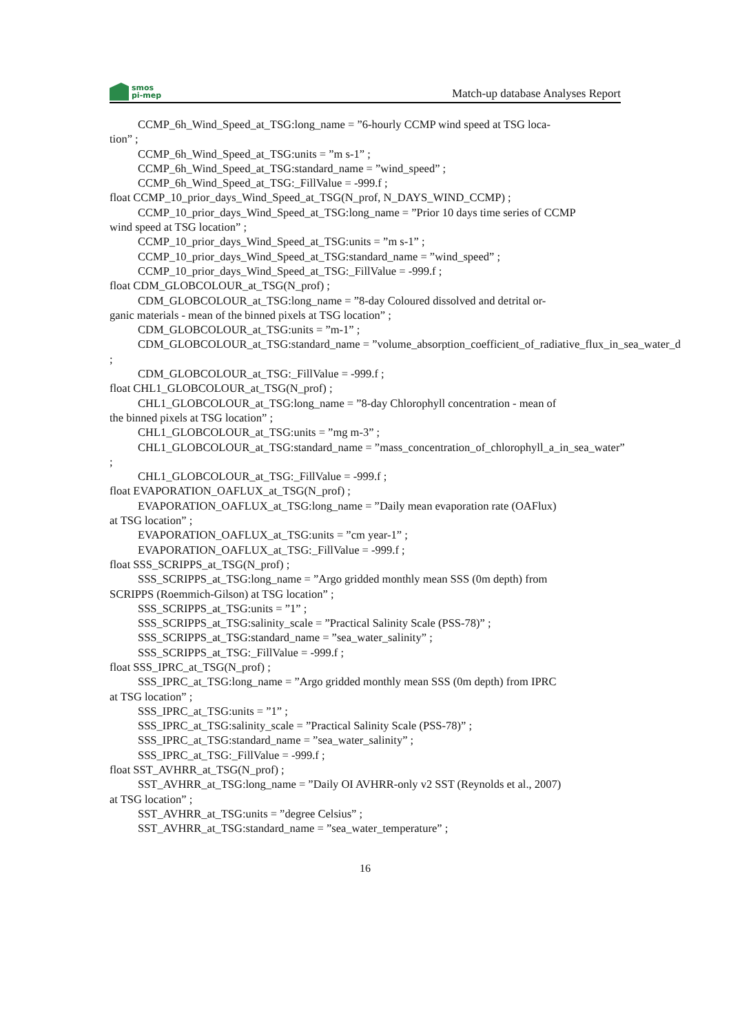smos
pi-mep
Match-up database Analyses Report
CCMP_6h_Wind_Speed_at_TSG:long_name = ”6-hourly CCMP wind speed at TSG loca-
tion” ;
CCMP_6h_Wind_Speed_at_TSG:units = ”m s-1” ;
CCMP_6h_Wind_Speed_at_TSG:standard_name = ”wind_speed” ;
CCMP_6h_Wind_Speed_at_TSG:_FillValue = -999.f ;
float CCMP_10_prior_days_Wind_Speed_at_TSG(N_prof, N_DAYS_WIND_CCMP) ;
CCMP_10_prior_days_Wind_Speed_at_TSG:long_name = ”Prior 10 days time series of CCMP
wind speed at TSG location” ;
CCMP_10_prior_days_Wind_Speed_at_TSG:units = ”m s-1” ;
CCMP_10_prior_days_Wind_Speed_at_TSG:standard_name = ”wind_speed” ;
CCMP_10_prior_days_Wind_Speed_at_TSG:_FillValue = -999.f ;
float CDM_GLOBCOLOUR_at_TSG(N_prof) ;
CDM_GLOBCOLOUR_at_TSG:long_name = ”8-day Coloured dissolved and detrital or-
ganic materials - mean of the binned pixels at TSG location” ;
CDM_GLOBCOLOUR_at_TSG:units = ”m-1” ;
CDM_GLOBCOLOUR_at_TSG:standard_name = ”volume_absorption_coefficient_of_radiative_flux_in_sea_water_d
;
CDM_GLOBCOLOUR_at_TSG:_FillValue = -999.f ;
float CHL1_GLOBCOLOUR_at_TSG(N_prof) ;
CHL1_GLOBCOLOUR_at_TSG:long_name = ”8-day Chlorophyll concentration - mean of
the binned pixels at TSG location” ;
CHL1_GLOBCOLOUR_at_TSG:units = ”mg m-3” ;
CHL1_GLOBCOLOUR_at_TSG:standard_name = ”mass_concentration_of_chlorophyll_a_in_sea_water”
;
CHL1_GLOBCOLOUR_at_TSG:_FillValue = -999.f ;
float EVAPORATION_OAFLUX_at_TSG(N_prof) ;
EVAPORATION_OAFLUX_at_TSG:long_name = ”Daily mean evaporation rate (OAFlux)
at TSG location” ;
EVAPORATION_OAFLUX_at_TSG:units = ”cm year-1” ;
EVAPORATION_OAFLUX_at_TSG:_FillValue = -999.f ;
float SSS_SCRIPPS_at_TSG(N_prof) ;
SSS_SCRIPPS_at_TSG:long_name = ”Argo gridded monthly mean SSS (0m depth) from
SCRIPPS (Roemmich-Gilson) at TSG location” ;
SSS_SCRIPPS_at_TSG:units = ”1” ;
SSS_SCRIPPS_at_TSG:salinity_scale = ”Practical Salinity Scale (PSS-78)” ;
SSS_SCRIPPS_at_TSG:standard_name = ”sea_water_salinity” ;
SSS_SCRIPPS_at_TSG:_FillValue = -999.f ;
float SSS_IPRC_at_TSG(N_prof) ;
SSS_IPRC_at_TSG:long_name = ”Argo gridded monthly mean SSS (0m depth) from IPRC
at TSG location” ;
SSS_IPRC_at_TSG:units = ”1” ;
SSS_IPRC_at_TSG:salinity_scale = ”Practical Salinity Scale (PSS-78)” ;
SSS_IPRC_at_TSG:standard_name = ”sea_water_salinity” ;
SSS_IPRC_at_TSG:_FillValue = -999.f ;
float SST_AVHRR_at_TSG(N_prof) ;
SST_AVHRR_at_TSG:long_name = ”Daily OI AVHRR-only v2 SST (Reynolds et al., 2007)
at TSG location” ;
SST_AVHRR_at_TSG:units = ”degree Celsius” ;
SST_AVHRR_at_TSG:standard_name = ”sea_water_temperature” ;
16